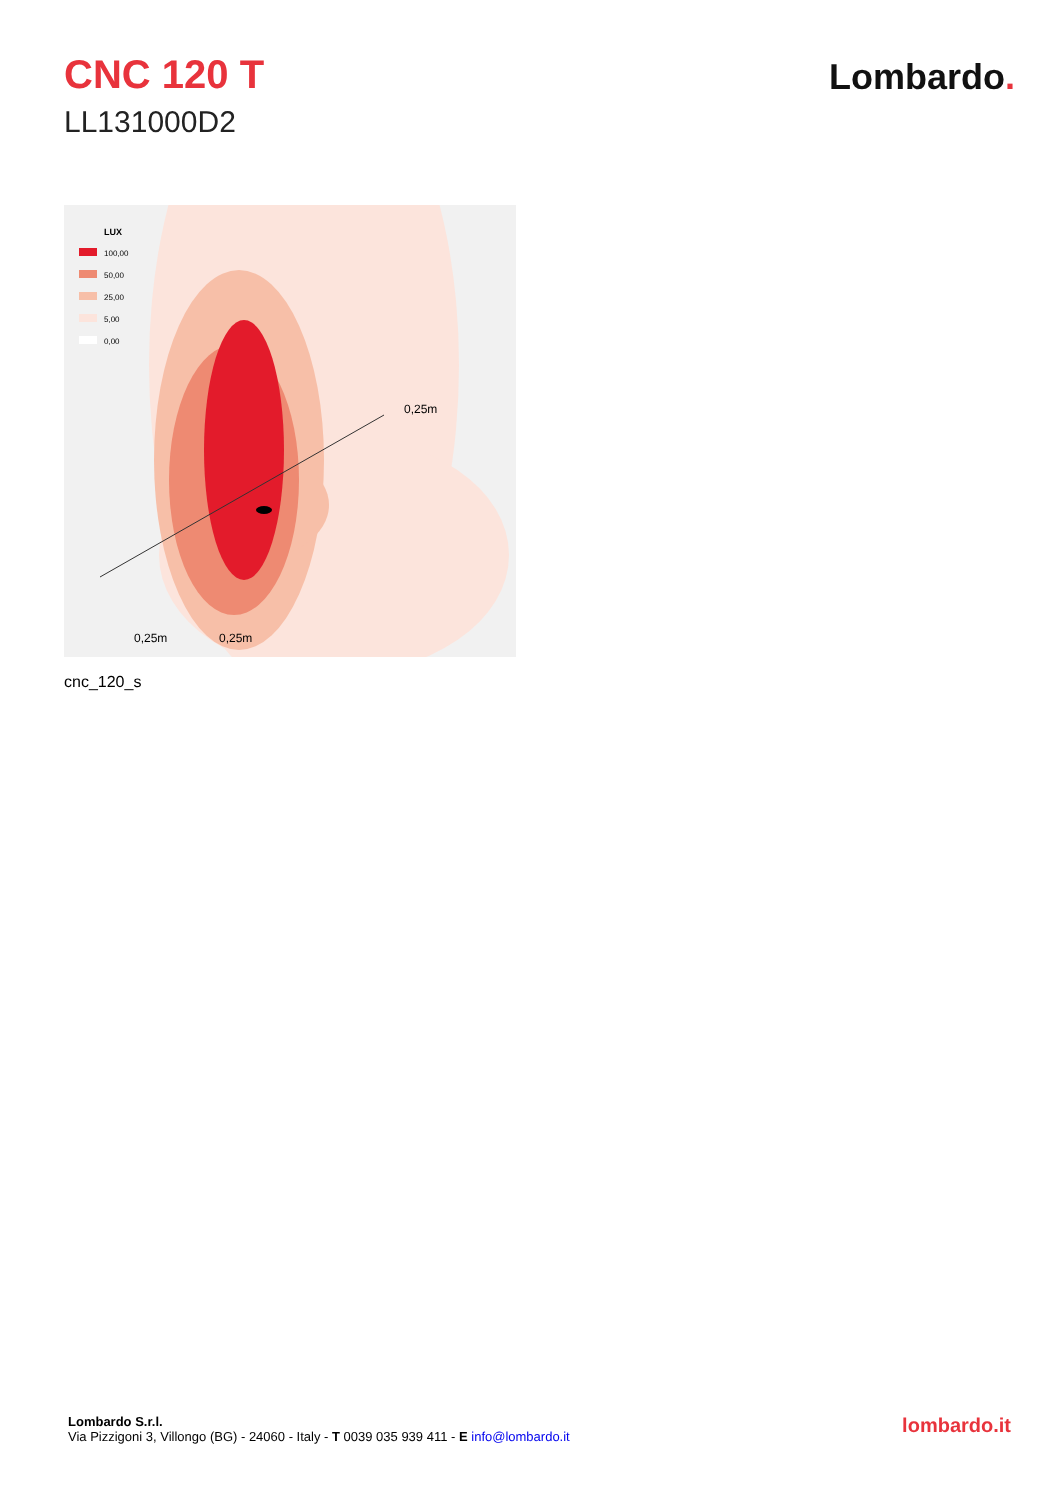CNC 120 T
LL131000D2
Lombardo.
LUX
100,00
50,00
25,00
5,00
0,00
0,25m
0,25m
0,25m
cnc_120_s
Lombardo S.r.l.
Via Pizzigoni 3, Villongo (BG) - 24060 - Italy - T 0039 035 939 411 - E info@lombardo.it
lombardo.it